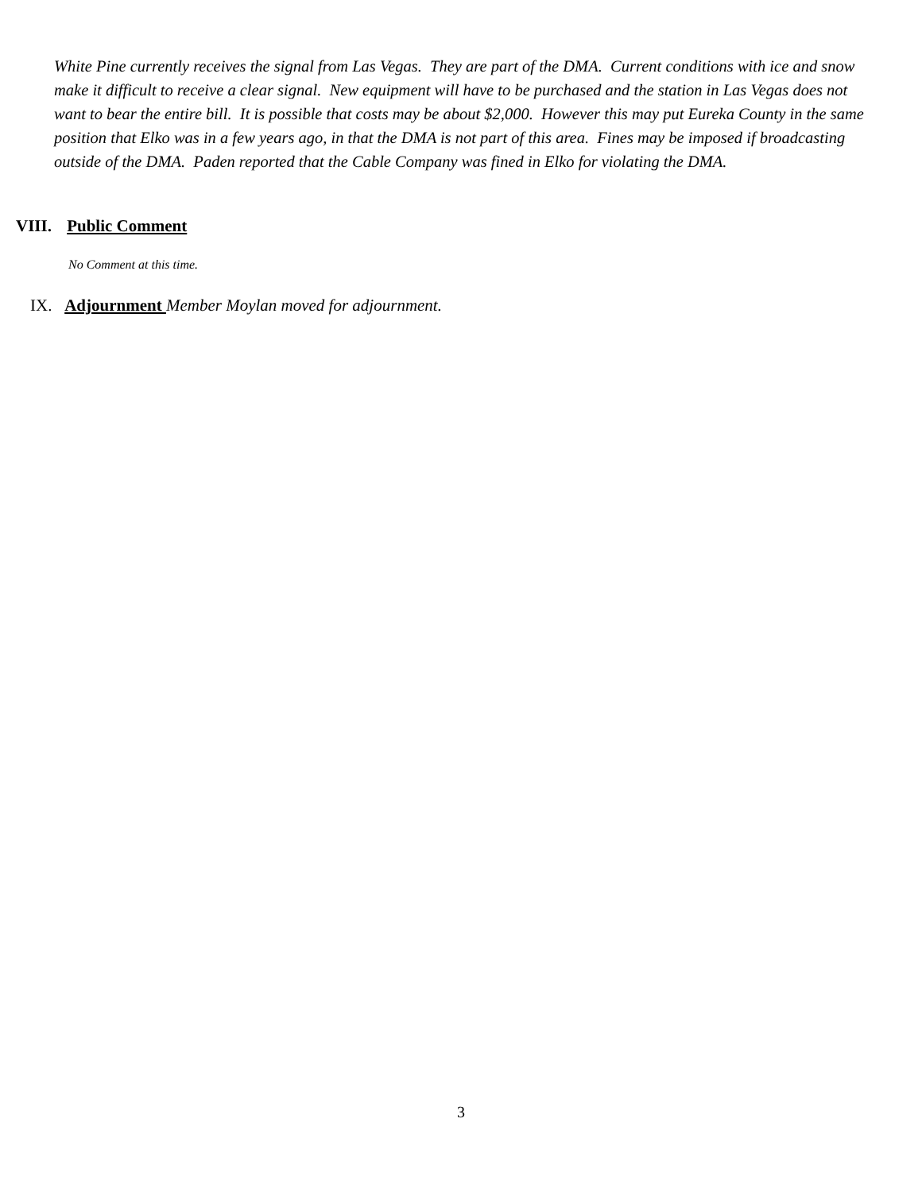White Pine currently receives the signal from Las Vegas. They are part of the DMA. Current conditions with ice and snow make it difficult to receive a clear signal. New equipment will have to be purchased and the station in Las Vegas does not want to bear the entire bill. It is possible that costs may be about $2,000. However this may put Eureka County in the same position that Elko was in a few years ago, in that the DMA is not part of this area. Fines may be imposed if broadcasting outside of the DMA. Paden reported that the Cable Company was fined in Elko for violating the DMA.
VIII. Public Comment
No Comment at this time.
IX. Adjournment Member Moylan moved for adjournment.
3